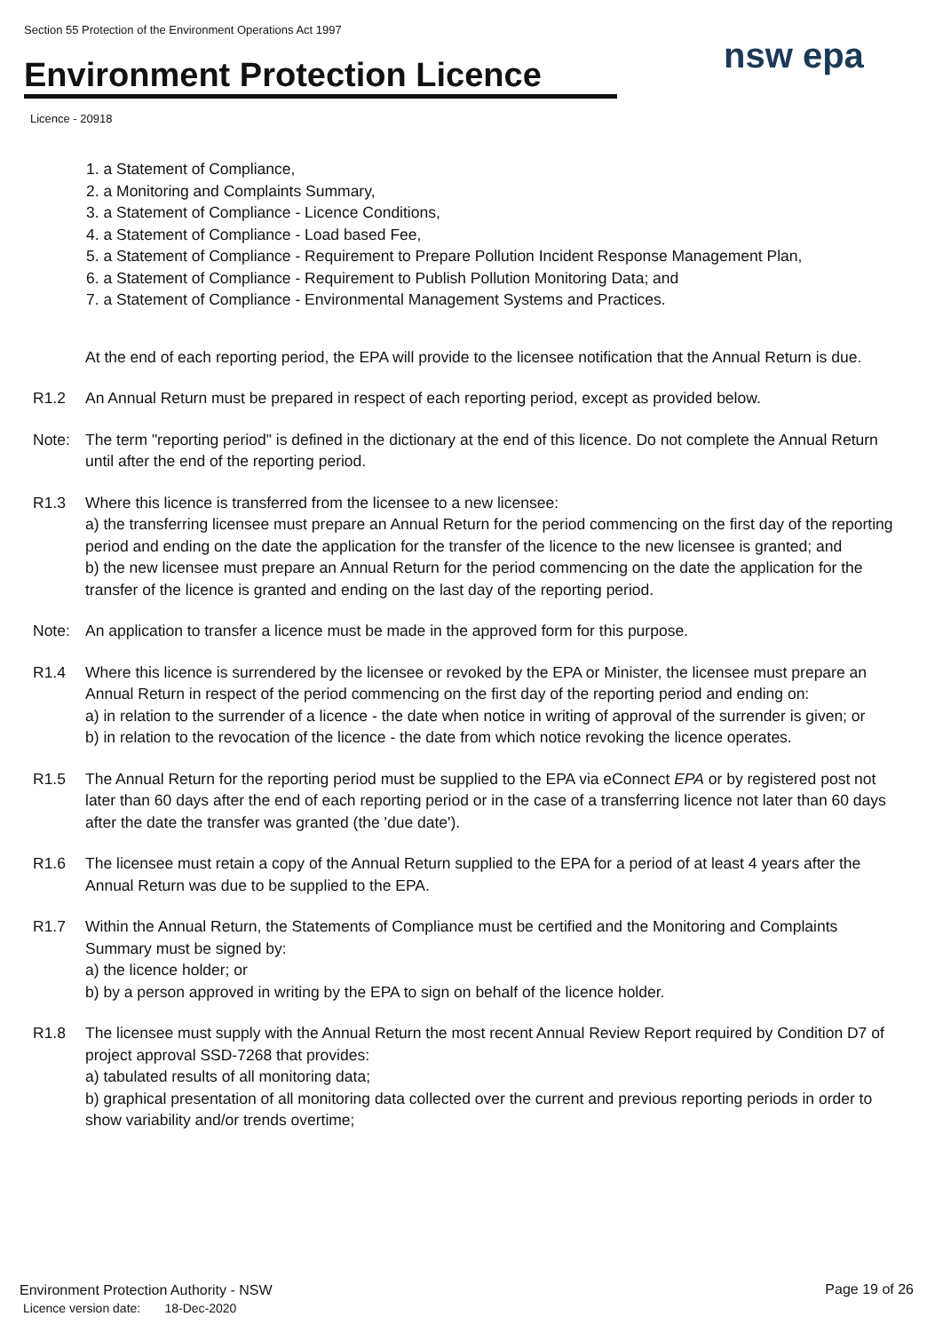Section 55 Protection of the Environment Operations Act 1997
Environment Protection Licence
Licence - 20918
nsw epa
1. a Statement of Compliance,
2. a Monitoring and Complaints Summary,
3. a Statement of Compliance - Licence Conditions,
4. a Statement of Compliance - Load based Fee,
5. a Statement of Compliance - Requirement to Prepare Pollution Incident Response Management Plan,
6. a Statement of Compliance - Requirement to Publish Pollution Monitoring Data; and
7. a Statement of Compliance - Environmental Management Systems and Practices.
At the end of each reporting period, the EPA will provide to the licensee notification that the Annual Return is due.
R1.2 An Annual Return must be prepared in respect of each reporting period, except as provided below.
Note: The term "reporting period" is defined in the dictionary at the end of this licence. Do not complete the Annual Return until after the end of the reporting period.
R1.3 Where this licence is transferred from the licensee to a new licensee:
a) the transferring licensee must prepare an Annual Return for the period commencing on the first day of the reporting period and ending on the date the application for the transfer of the licence to the new licensee is granted; and
b) the new licensee must prepare an Annual Return for the period commencing on the date the application for the transfer of the licence is granted and ending on the last day of the reporting period.
Note: An application to transfer a licence must be made in the approved form for this purpose.
R1.4 Where this licence is surrendered by the licensee or revoked by the EPA or Minister, the licensee must prepare an Annual Return in respect of the period commencing on the first day of the reporting period and ending on:
a) in relation to the surrender of a licence - the date when notice in writing of approval of the surrender is given; or
b) in relation to the revocation of the licence - the date from which notice revoking the licence operates.
R1.5 The Annual Return for the reporting period must be supplied to the EPA via eConnect EPA or by registered post not later than 60 days after the end of each reporting period or in the case of a transferring licence not later than 60 days after the date the transfer was granted (the 'due date').
R1.6 The licensee must retain a copy of the Annual Return supplied to the EPA for a period of at least 4 years after the Annual Return was due to be supplied to the EPA.
R1.7 Within the Annual Return, the Statements of Compliance must be certified and the Monitoring and Complaints Summary must be signed by:
a) the licence holder; or
b) by a person approved in writing by the EPA to sign on behalf of the licence holder.
R1.8 The licensee must supply with the Annual Return the most recent Annual Review Report required by Condition D7 of project approval SSD-7268 that provides:
a) tabulated results of all monitoring data;
b) graphical presentation of all monitoring data collected over the current and previous reporting periods in order to show variability and/or trends overtime;
Environment Protection Authority - NSW
Licence version date: 18-Dec-2020
Page 19 of 26